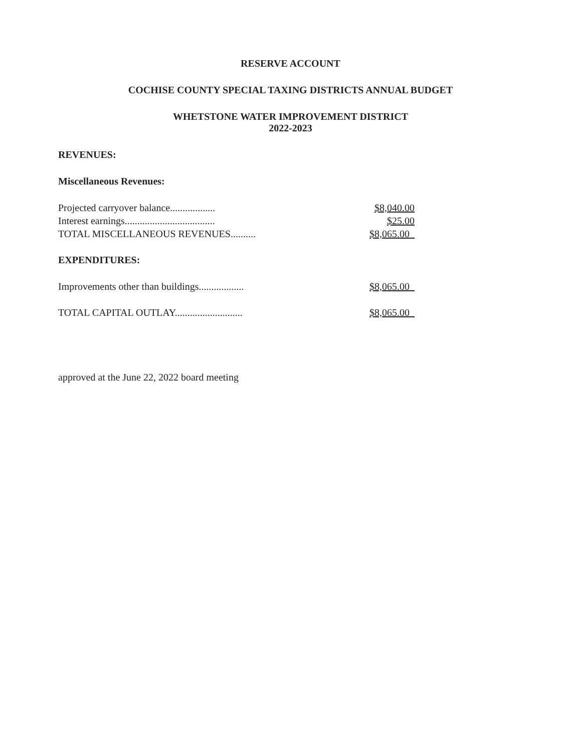RESERVE ACCOUNT
COCHISE COUNTY SPECIAL TAXING DISTRICTS ANNUAL BUDGET
WHETSTONE WATER IMPROVEMENT DISTRICT
2022-2023
REVENUES:
Miscellaneous Revenues:
| Projected carryover balance.................. | $8,040.00 |
| Interest earnings.................................... | $25.00 |
| TOTAL MISCELLANEOUS REVENUES.......... | $8,065.00 |
EXPENDITURES:
| Improvements other than buildings.................. | $8,065.00 |
| TOTAL CAPITAL OUTLAY........................... | $8,065.00 |
approved at the June 22, 2022 board meeting